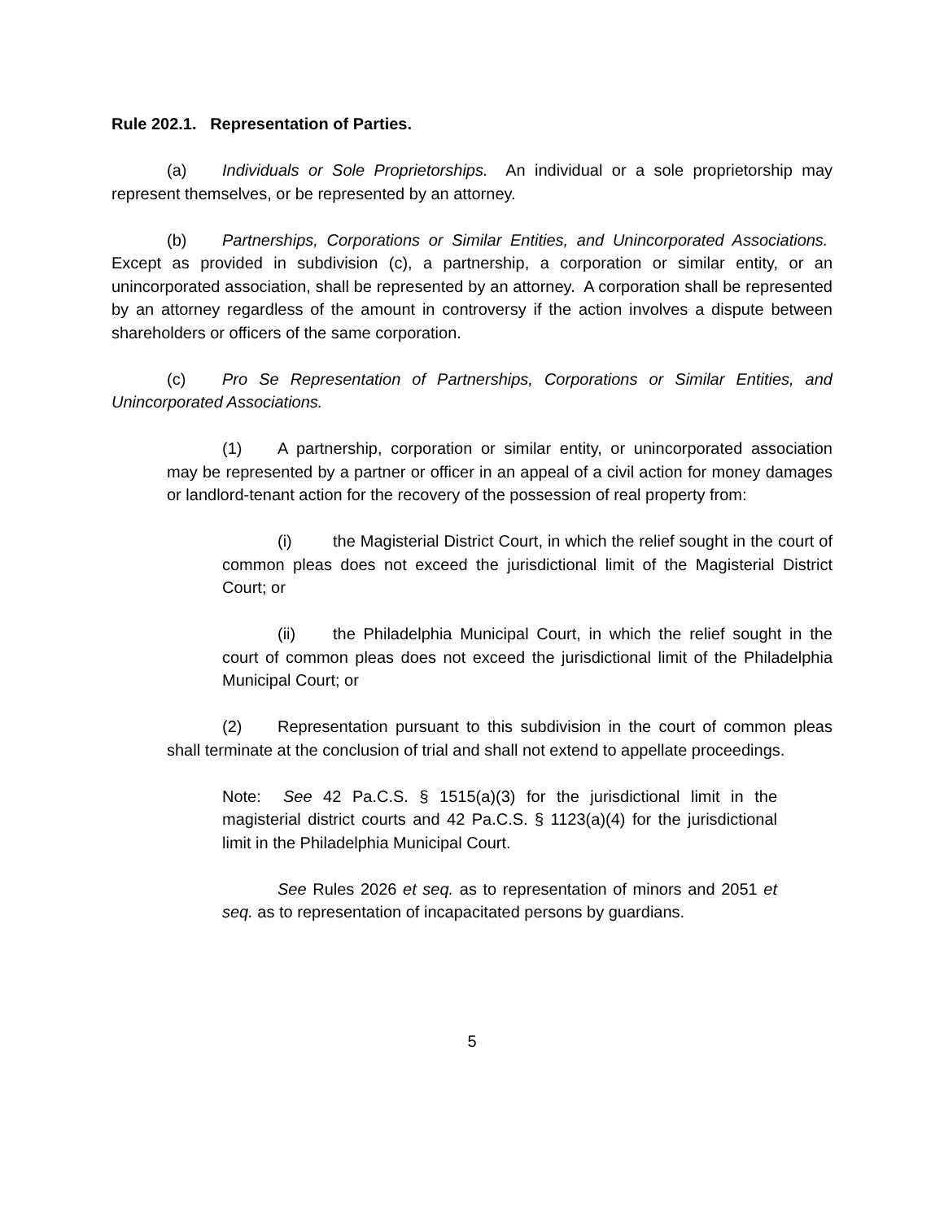Rule 202.1. Representation of Parties.
(a) Individuals or Sole Proprietorships. An individual or a sole proprietorship may represent themselves, or be represented by an attorney.
(b) Partnerships, Corporations or Similar Entities, and Unincorporated Associations. Except as provided in subdivision (c), a partnership, a corporation or similar entity, or an unincorporated association, shall be represented by an attorney. A corporation shall be represented by an attorney regardless of the amount in controversy if the action involves a dispute between shareholders or officers of the same corporation.
(c) Pro Se Representation of Partnerships, Corporations or Similar Entities, and Unincorporated Associations.
(1) A partnership, corporation or similar entity, or unincorporated association may be represented by a partner or officer in an appeal of a civil action for money damages or landlord-tenant action for the recovery of the possession of real property from:
(i) the Magisterial District Court, in which the relief sought in the court of common pleas does not exceed the jurisdictional limit of the Magisterial District Court; or
(ii) the Philadelphia Municipal Court, in which the relief sought in the court of common pleas does not exceed the jurisdictional limit of the Philadelphia Municipal Court; or
(2) Representation pursuant to this subdivision in the court of common pleas shall terminate at the conclusion of trial and shall not extend to appellate proceedings.
Note: See 42 Pa.C.S. § 1515(a)(3) for the jurisdictional limit in the magisterial district courts and 42 Pa.C.S. § 1123(a)(4) for the jurisdictional limit in the Philadelphia Municipal Court.
See Rules 2026 et seq. as to representation of minors and 2051 et seq. as to representation of incapacitated persons by guardians.
5